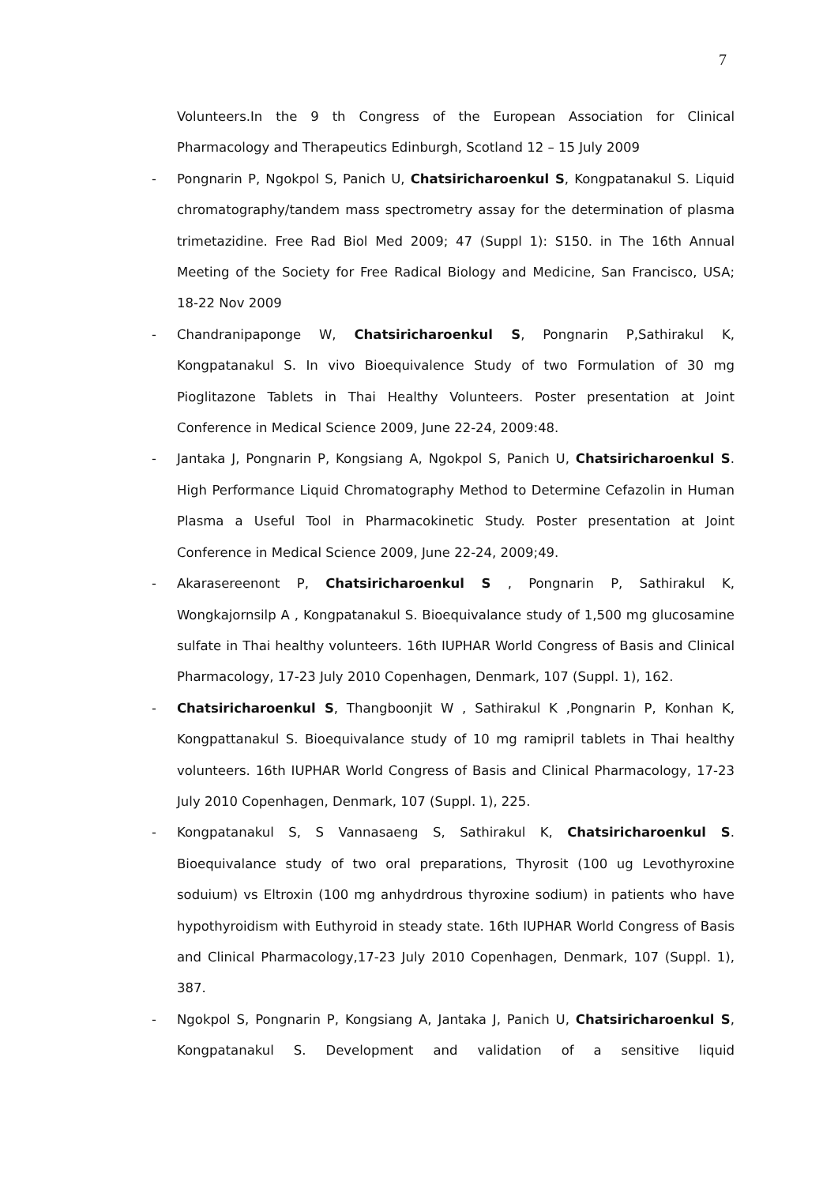7
Volunteers.In the 9 th Congress of the European Association for Clinical Pharmacology and Therapeutics Edinburgh, Scotland 12 – 15 July 2009
- Pongnarin P, Ngokpol S, Panich U, Chatsiricharoenkul S, Kongpatanakul S. Liquid chromatography/tandem mass spectrometry assay for the determination of plasma trimetazidine. Free Rad Biol Med 2009; 47 (Suppl 1): S150. in The 16th Annual Meeting of the Society for Free Radical Biology and Medicine, San Francisco, USA; 18-22 Nov 2009
- Chandranipaponge W, Chatsiricharoenkul S, Pongnarin P,Sathirakul K, Kongpatanakul S. In vivo Bioequivalence Study of two Formulation of 30 mg Pioglitazone Tablets in Thai Healthy Volunteers. Poster presentation at Joint Conference in Medical Science 2009, June 22-24, 2009:48.
- Jantaka J, Pongnarin P, Kongsiang A, Ngokpol S, Panich U, Chatsiricharoenkul S. High Performance Liquid Chromatography Method to Determine Cefazolin in Human Plasma a Useful Tool in Pharmacokinetic Study. Poster presentation at Joint Conference in Medical Science 2009, June 22-24, 2009;49.
- Akarasereenont P, Chatsiricharoenkul S , Pongnarin P, Sathirakul K, Wongkajornsilp A , Kongpatanakul S. Bioequivalance study of 1,500 mg glucosamine sulfate in Thai healthy volunteers. 16th IUPHAR World Congress of Basis and Clinical Pharmacology, 17-23 July 2010 Copenhagen, Denmark, 107 (Suppl. 1), 162.
- Chatsiricharoenkul S, Thangboonjit W , Sathirakul K ,Pongnarin P, Konhan K, Kongpattanakul S. Bioequivalance study of 10 mg ramipril tablets in Thai healthy volunteers. 16th IUPHAR World Congress of Basis and Clinical Pharmacology, 17-23 July 2010 Copenhagen, Denmark, 107 (Suppl. 1), 225.
- Kongpatanakul S, S Vannasaeng S, Sathirakul K, Chatsiricharoenkul S. Bioequivalance study of two oral preparations, Thyrosit (100 ug Levothyroxine soduium) vs Eltroxin (100 mg anhydrdrous thyroxine sodium) in patients who have hypothyroidism with Euthyroid in steady state. 16th IUPHAR World Congress of Basis and Clinical Pharmacology,17-23 July 2010 Copenhagen, Denmark, 107 (Suppl. 1), 387.
- Ngokpol S, Pongnarin P, Kongsiang A, Jantaka J, Panich U, Chatsiricharoenkul S, Kongpatanakul S. Development and validation of a sensitive liquid